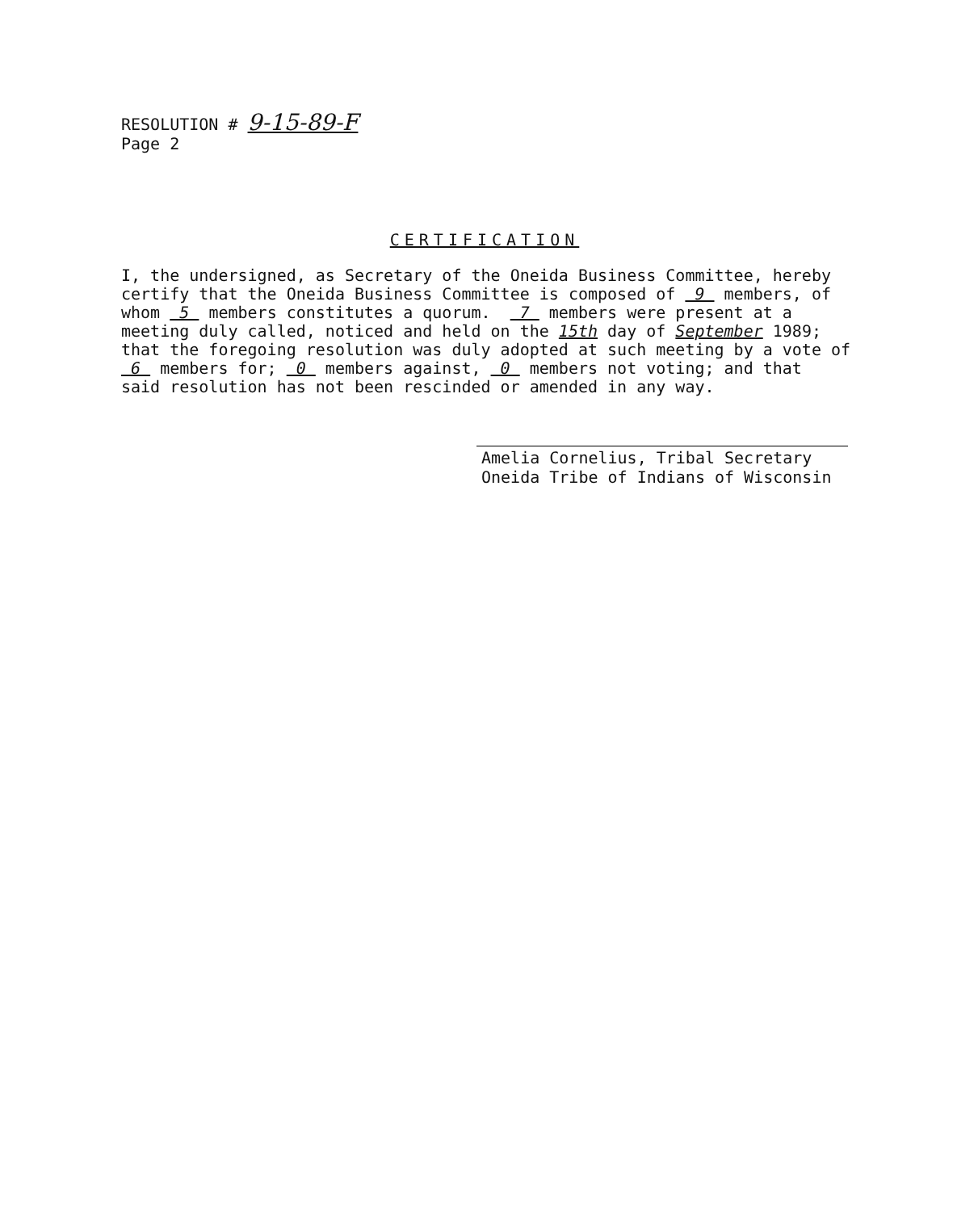RESOLUTION # 9-15-89-F
Page 2
CERTIFICATION
I, the undersigned, as Secretary of the Oneida Business Committee, hereby certify that the Oneida Business Committee is composed of 9 members, of whom 5 members constitutes a quorum. 7 members were present at a meeting duly called, noticed and held on the 15th day of September 1989; that the foregoing resolution was duly adopted at such meeting by a vote of 6 members for; 0 members against, 0 members not voting; and that said resolution has not been rescinded or amended in any way.
Amelia Cornelius, Tribal Secretary
Oneida Tribe of Indians of Wisconsin